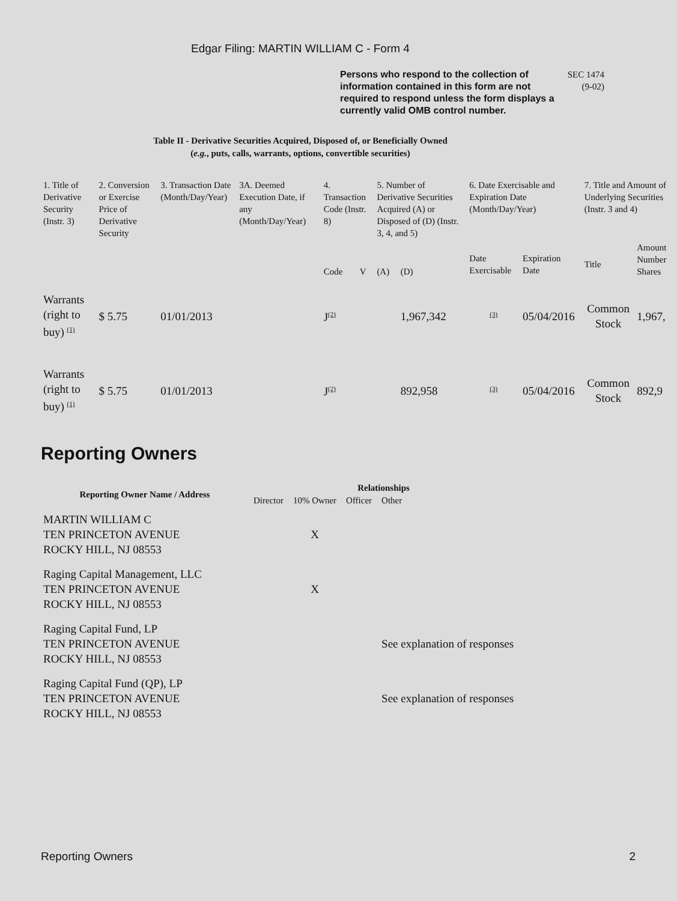Edgar Filing: MARTIN WILLIAM C - Form 4
Persons who respond to the collection of information contained in this form are not required to respond unless the form displays a currently valid OMB control number.
SEC 1474
(9-02)
Table II - Derivative Securities Acquired, Disposed of, or Beneficially Owned
(e.g., puts, calls, warrants, options, convertible securities)
| 1. Title of Derivative Security (Instr. 3) | 2. Conversion or Exercise Price of Derivative Security | 3. Transaction Date (Month/Day/Year) | 3A. Deemed Execution Date, if any (Month/Day/Year) | 4. Transaction Code (Instr. 8) | | 5. Number of Derivative Securities Acquired (A) or Disposed of (D) (Instr. 3, 4, and 5) | | 6. Date Exercisable and Expiration Date (Month/Day/Year) | | 7. Title and Amount of Underlying Securities (Instr. 3 and 4) | |
| --- | --- | --- | --- | --- | --- | --- | --- | --- | --- | --- | --- |
| | | | | Code | V | (A) | (D) | Date Exercisable | Expiration Date | Title | Amount Number Shares |
| Warrants (right to buy) <sup>(1)</sup> | $ 5.75 | 01/01/2013 | | J<sup>(2)</sup> | | | 1,967,342 | <sup>(3)</sup> | 05/04/2016 | Common Stock | 1,967, |
| Warrants (right to buy) <sup>(1)</sup> | $ 5.75 | 01/01/2013 | | J<sup>(2)</sup> | | | 892,958 | <sup>(3)</sup> | 05/04/2016 | Common Stock | 892,9 |
Reporting Owners
| Reporting Owner Name / Address | Relationships | | | |
| --- | --- | --- | --- | --- |
| | Director | 10% Owner | Officer | Other |
| MARTIN WILLIAM C TEN PRINCETON AVENUE ROCKY HILL, NJ 08553 | | X | | |
| Raging Capital Management, LLC TEN PRINCETON AVENUE ROCKY HILL, NJ 08553 | | X | | |
| Raging Capital Fund, LP TEN PRINCETON AVENUE ROCKY HILL, NJ 08553 | | | | See explanation of responses |
| Raging Capital Fund (QP), LP TEN PRINCETON AVENUE ROCKY HILL, NJ 08553 | | | | See explanation of responses |
Reporting Owners 2